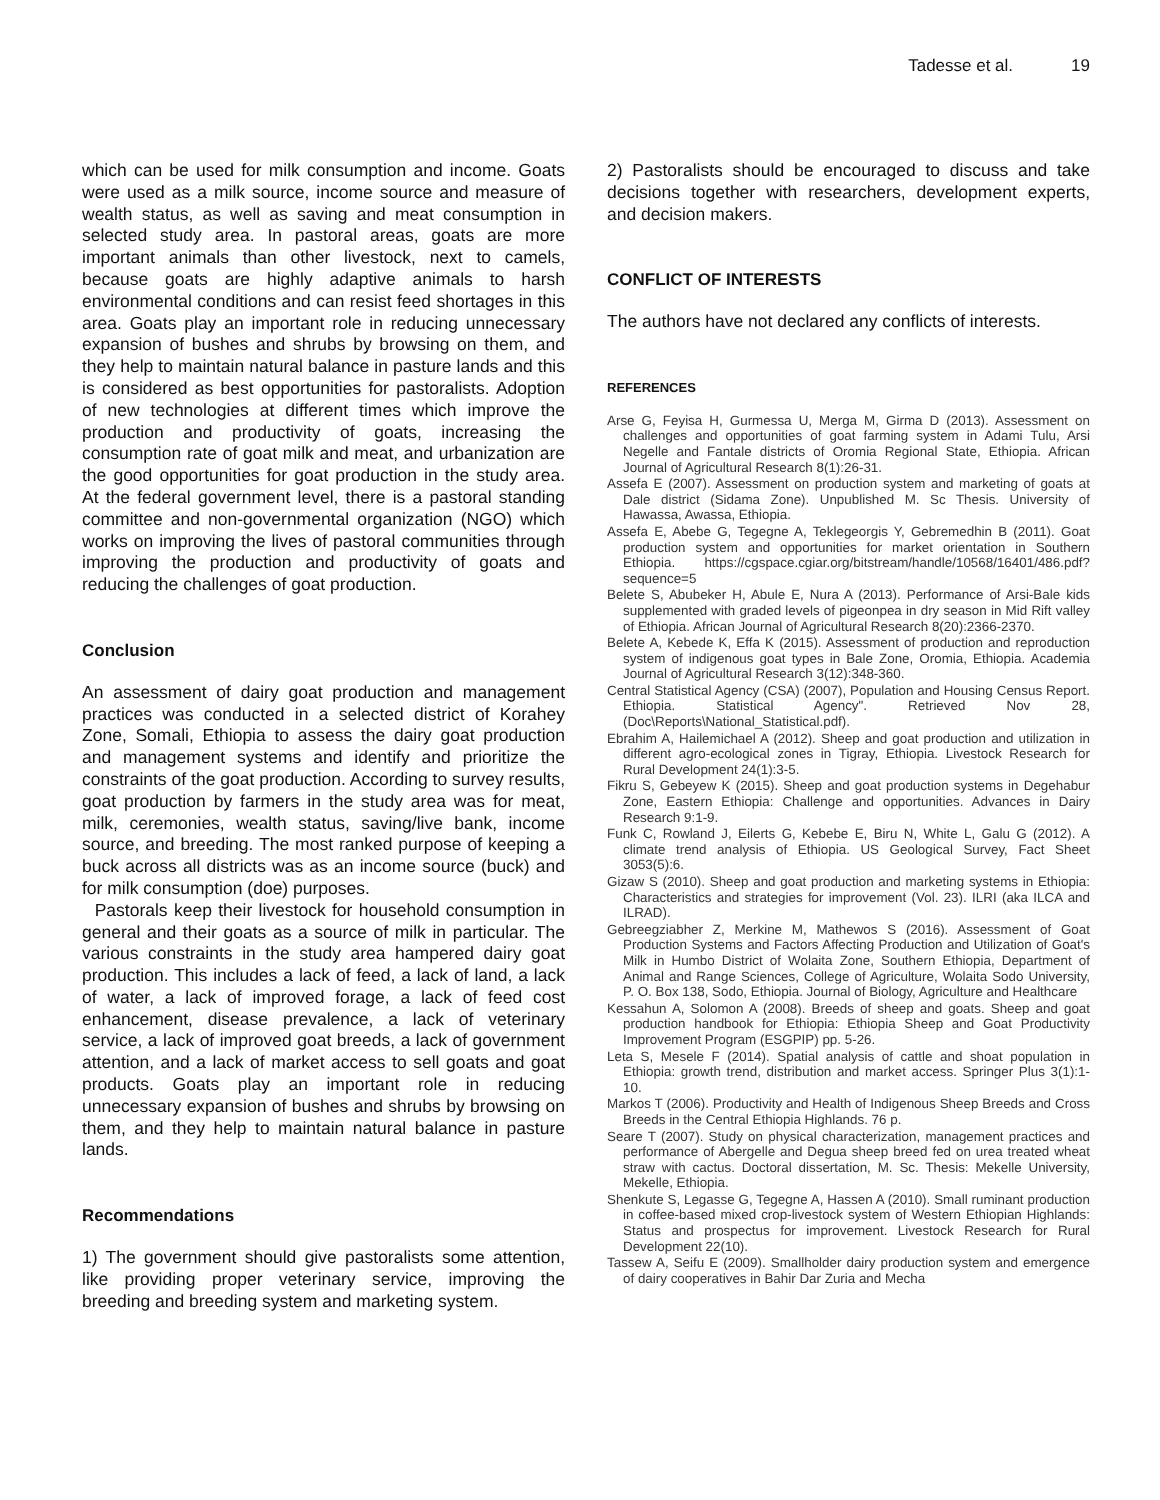Tadesse et al. 19
which can be used for milk consumption and income. Goats were used as a milk source, income source and measure of wealth status, as well as saving and meat consumption in selected study area. In pastoral areas, goats are more important animals than other livestock, next to camels, because goats are highly adaptive animals to harsh environmental conditions and can resist feed shortages in this area. Goats play an important role in reducing unnecessary expansion of bushes and shrubs by browsing on them, and they help to maintain natural balance in pasture lands and this is considered as best opportunities for pastoralists. Adoption of new technologies at different times which improve the production and productivity of goats, increasing the consumption rate of goat milk and meat, and urbanization are the good opportunities for goat production in the study area. At the federal government level, there is a pastoral standing committee and non-governmental organization (NGO) which works on improving the lives of pastoral communities through improving the production and productivity of goats and reducing the challenges of goat production.
Conclusion
An assessment of dairy goat production and management practices was conducted in a selected district of Korahey Zone, Somali, Ethiopia to assess the dairy goat production and management systems and identify and prioritize the constraints of the goat production. According to survey results, goat production by farmers in the study area was for meat, milk, ceremonies, wealth status, saving/live bank, income source, and breeding. The most ranked purpose of keeping a buck across all districts was as an income source (buck) and for milk consumption (doe) purposes.
Pastorals keep their livestock for household consumption in general and their goats as a source of milk in particular. The various constraints in the study area hampered dairy goat production. This includes a lack of feed, a lack of land, a lack of water, a lack of improved forage, a lack of feed cost enhancement, disease prevalence, a lack of veterinary service, a lack of improved goat breeds, a lack of government attention, and a lack of market access to sell goats and goat products. Goats play an important role in reducing unnecessary expansion of bushes and shrubs by browsing on them, and they help to maintain natural balance in pasture lands.
Recommendations
1) The government should give pastoralists some attention, like providing proper veterinary service, improving the breeding and breeding system and marketing system.
2) Pastoralists should be encouraged to discuss and take decisions together with researchers, development experts, and decision makers.
CONFLICT OF INTERESTS
The authors have not declared any conflicts of interests.
REFERENCES
Arse G, Feyisa H, Gurmessa U, Merga M, Girma D (2013). Assessment on challenges and opportunities of goat farming system in Adami Tulu, Arsi Negelle and Fantale districts of Oromia Regional State, Ethiopia. African Journal of Agricultural Research 8(1):26-31.
Assefa E (2007). Assessment on production system and marketing of goats at Dale district (Sidama Zone). Unpublished M. Sc Thesis. University of Hawassa, Awassa, Ethiopia.
Assefa E, Abebe G, Tegegne A, Teklegeorgis Y, Gebremedhin B (2011). Goat production system and opportunities for market orientation in Southern Ethiopia. https://cgspace.cgiar.org/bitstream/handle/10568/16401/486.pdf?sequence=5
Belete S, Abubeker H, Abule E, Nura A (2013). Performance of Arsi-Bale kids supplemented with graded levels of pigeonpea in dry season in Mid Rift valley of Ethiopia. African Journal of Agricultural Research 8(20):2366-2370.
Belete A, Kebede K, Effa K (2015). Assessment of production and reproduction system of indigenous goat types in Bale Zone, Oromia, Ethiopia. Academia Journal of Agricultural Research 3(12):348-360.
Central Statistical Agency (CSA) (2007), Population and Housing Census Report. Ethiopia. Statistical Agency". Retrieved Nov 28, (Doc\Reports\National_Statistical.pdf).
Ebrahim A, Hailemichael A (2012). Sheep and goat production and utilization in different agro-ecological zones in Tigray, Ethiopia. Livestock Research for Rural Development 24(1):3-5.
Fikru S, Gebeyew K (2015). Sheep and goat production systems in Degehabur Zone, Eastern Ethiopia: Challenge and opportunities. Advances in Dairy Research 9:1-9.
Funk C, Rowland J, Eilerts G, Kebebe E, Biru N, White L, Galu G (2012). A climate trend analysis of Ethiopia. US Geological Survey, Fact Sheet 3053(5):6.
Gizaw S (2010). Sheep and goat production and marketing systems in Ethiopia: Characteristics and strategies for improvement (Vol. 23). ILRI (aka ILCA and ILRAD).
Gebreegziabher Z, Merkine M, Mathewos S (2016). Assessment of Goat Production Systems and Factors Affecting Production and Utilization of Goat's Milk in Humbo District of Wolaita Zone, Southern Ethiopia, Department of Animal and Range Sciences, College of Agriculture, Wolaita Sodo University, P. O. Box 138, Sodo, Ethiopia. Journal of Biology, Agriculture and Healthcare
Kessahun A, Solomon A (2008). Breeds of sheep and goats. Sheep and goat production handbook for Ethiopia: Ethiopia Sheep and Goat Productivity Improvement Program (ESGPIP) pp. 5-26.
Leta S, Mesele F (2014). Spatial analysis of cattle and shoat population in Ethiopia: growth trend, distribution and market access. Springer Plus 3(1):1-10.
Markos T (2006). Productivity and Health of Indigenous Sheep Breeds and Cross Breeds in the Central Ethiopia Highlands. 76 p.
Seare T (2007). Study on physical characterization, management practices and performance of Abergelle and Degua sheep breed fed on urea treated wheat straw with cactus. Doctoral dissertation, M. Sc. Thesis: Mekelle University, Mekelle, Ethiopia.
Shenkute S, Legasse G, Tegegne A, Hassen A (2010). Small ruminant production in coffee-based mixed crop-livestock system of Western Ethiopian Highlands: Status and prospectus for improvement. Livestock Research for Rural Development 22(10).
Tassew A, Seifu E (2009). Smallholder dairy production system and emergence of dairy cooperatives in Bahir Dar Zuria and Mecha